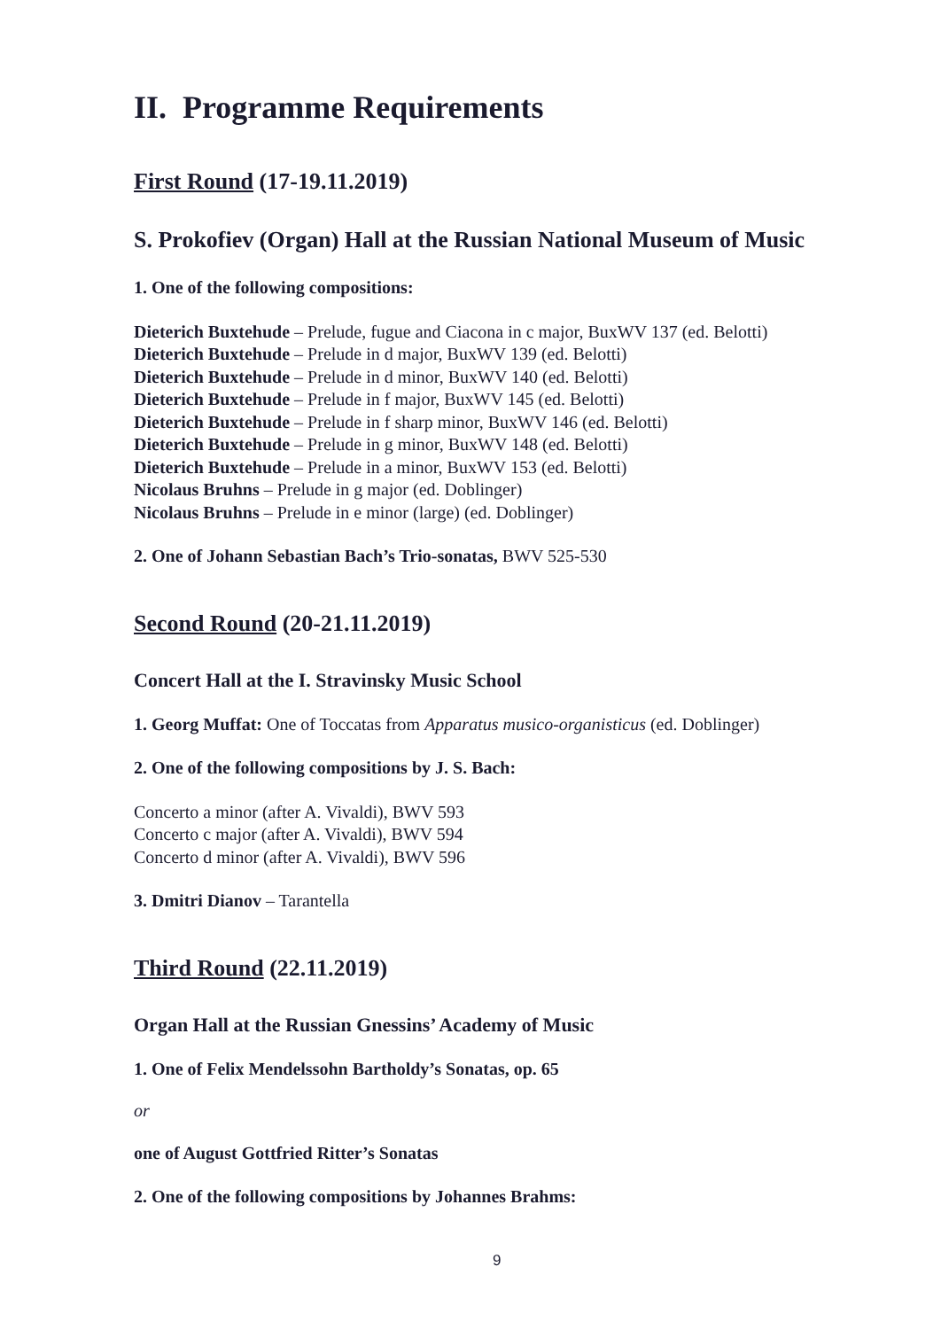II. Programme Requirements
First Round (17-19.11.2019)
S. Prokofiev (Organ) Hall at the Russian National Museum of Music
1. One of the following compositions:
Dieterich Buxtehude – Prelude, fugue and Ciacona in c major, BuxWV 137 (ed. Belotti)
Dieterich Buxtehude – Prelude in d major, BuxWV 139 (ed. Belotti)
Dieterich Buxtehude – Prelude in d minor, BuxWV 140 (ed. Belotti)
Dieterich Buxtehude – Prelude in f major, BuxWV 145 (ed. Belotti)
Dieterich Buxtehude – Prelude in f sharp minor, BuxWV 146 (ed. Belotti)
Dieterich Buxtehude – Prelude in g minor, BuxWV 148 (ed. Belotti)
Dieterich Buxtehude – Prelude in a minor, BuxWV 153 (ed. Belotti)
Nicolaus Bruhns – Prelude in g major (ed. Doblinger)
Nicolaus Bruhns – Prelude in e minor (large) (ed. Doblinger)
2. One of Johann Sebastian Bach’s Trio-sonatas, BWV 525-530
Second Round (20-21.11.2019)
Concert Hall at the I. Stravinsky Music School
1. Georg Muffat: One of Toccatas from Apparatus musico-organisticus (ed. Doblinger)
2. One of the following compositions by J. S. Bach:
Concerto a minor (after A. Vivaldi), BWV 593
Concerto c major (after A. Vivaldi), BWV 594
Concerto d minor (after A. Vivaldi), BWV 596
3. Dmitri Dianov – Tarantella
Third Round (22.11.2019)
Organ Hall at the Russian Gnessins’ Academy of Music
1. One of Felix Mendelssohn Bartholdy’s Sonatas, op. 65
or
one of August Gottfried Ritter’s Sonatas
2. One of the following compositions by Johannes Brahms:
9